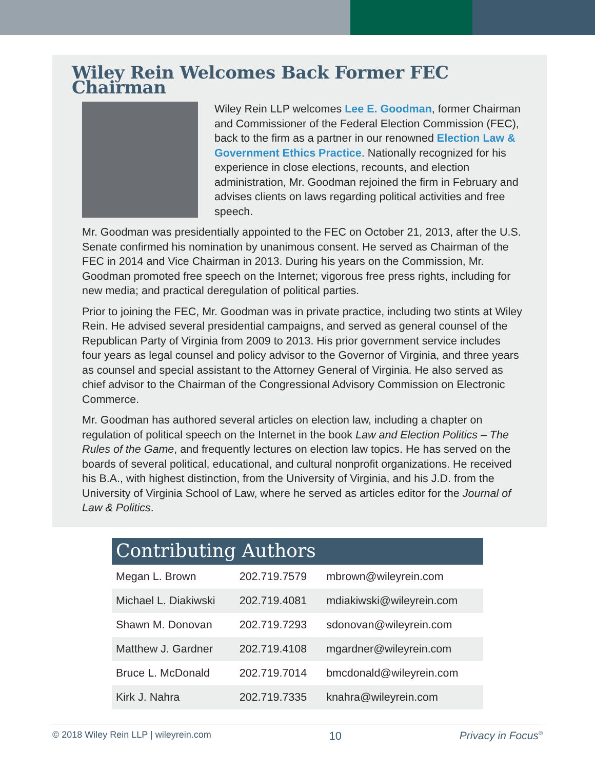Wiley Rein Welcomes Back Former FEC Chairman
Wiley Rein LLP welcomes Lee E. Goodman, former Chairman and Commissioner of the Federal Election Commission (FEC), back to the firm as a partner in our renowned Election Law & Government Ethics Practice. Nationally recognized for his experience in close elections, recounts, and election administration, Mr. Goodman rejoined the firm in February and advises clients on laws regarding political activities and free speech.
Mr. Goodman was presidentially appointed to the FEC on October 21, 2013, after the U.S. Senate confirmed his nomination by unanimous consent. He served as Chairman of the FEC in 2014 and Vice Chairman in 2013. During his years on the Commission, Mr. Goodman promoted free speech on the Internet; vigorous free press rights, including for new media; and practical deregulation of political parties.
Prior to joining the FEC, Mr. Goodman was in private practice, including two stints at Wiley Rein. He advised several presidential campaigns, and served as general counsel of the Republican Party of Virginia from 2009 to 2013. His prior government service includes four years as legal counsel and policy advisor to the Governor of Virginia, and three years as counsel and special assistant to the Attorney General of Virginia. He also served as chief advisor to the Chairman of the Congressional Advisory Commission on Electronic Commerce.
Mr. Goodman has authored several articles on election law, including a chapter on regulation of political speech on the Internet in the book Law and Election Politics – The Rules of the Game, and frequently lectures on election law topics. He has served on the boards of several political, educational, and cultural nonprofit organizations. He received his B.A., with highest distinction, from the University of Virginia, and his J.D. from the University of Virginia School of Law, where he served as articles editor for the Journal of Law & Politics.
Contributing Authors
| Megan L. Brown | 202.719.7579 | mbrown@wileyrein.com |
| Michael L. Diakiwski | 202.719.4081 | mdiakiwski@wileyrein.com |
| Shawn M. Donovan | 202.719.7293 | sdonovan@wileyrein.com |
| Matthew J. Gardner | 202.719.4108 | mgardner@wileyrein.com |
| Bruce L. McDonald | 202.719.7014 | bmcdonald@wileyrein.com |
| Kirk J. Nahra | 202.719.7335 | knahra@wileyrein.com |
© 2018 Wiley Rein LLP | wileyrein.com 10 Privacy in Focus<sup>©</sup>